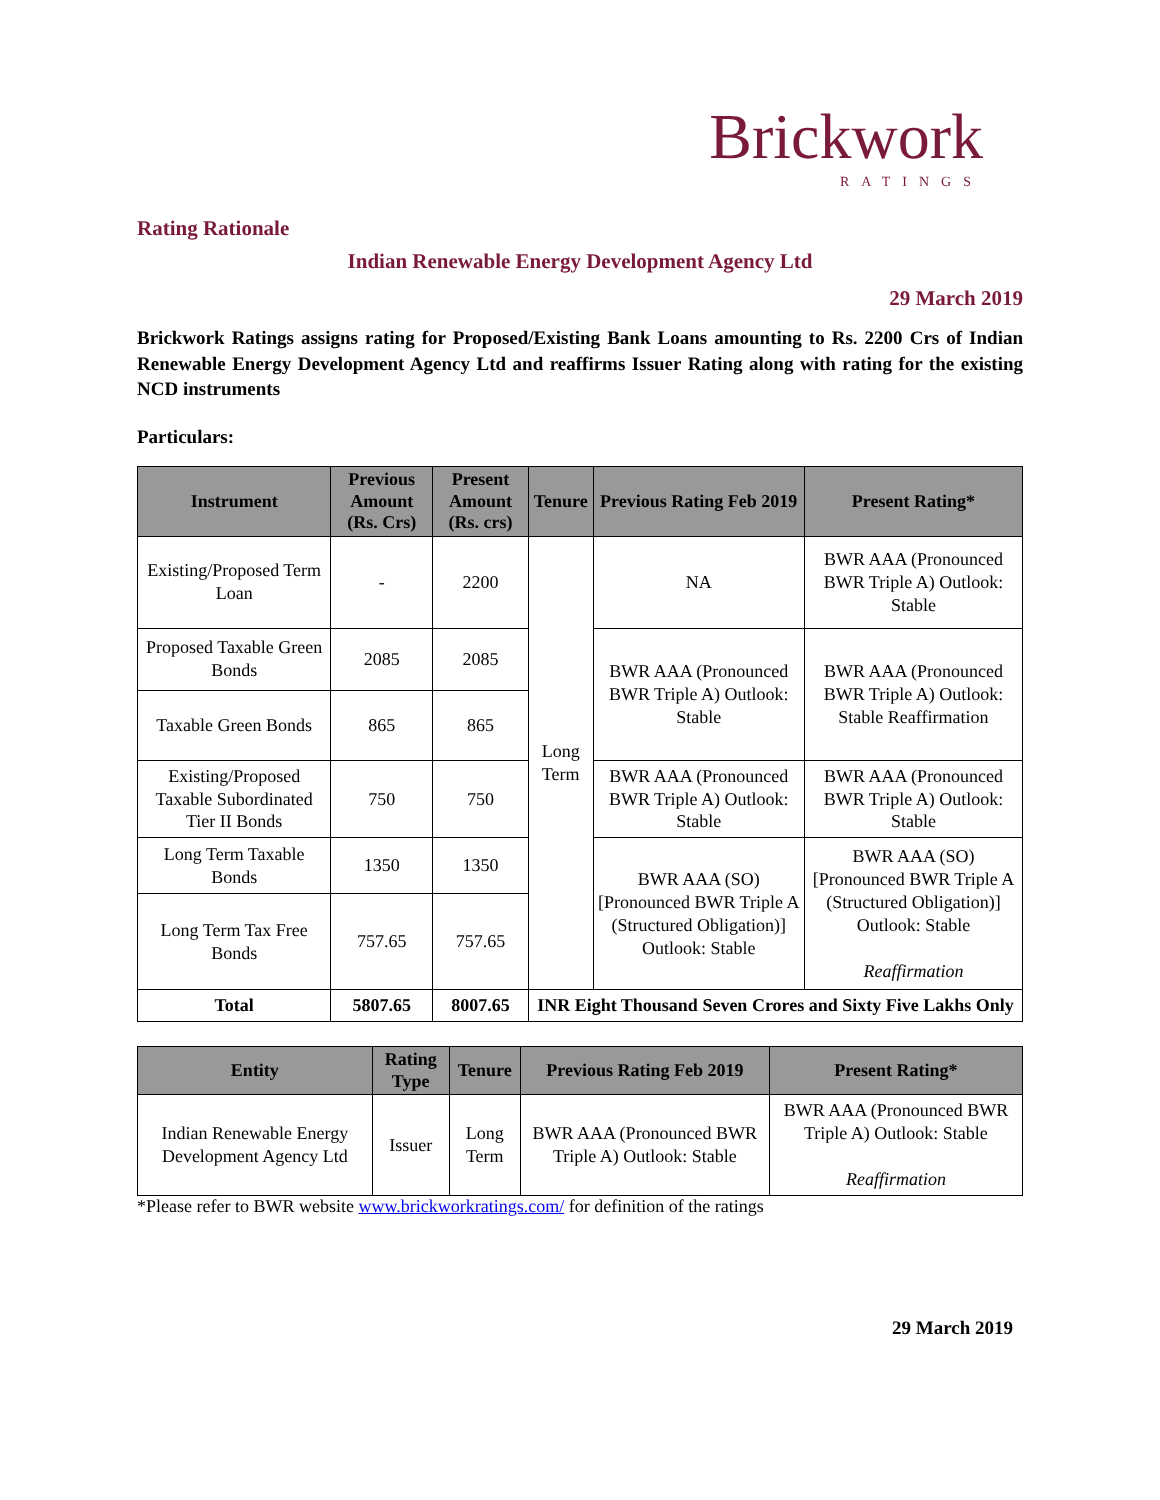Brickwork
RATINGS
Rating Rationale
Indian Renewable Energy Development Agency Ltd
29 March 2019
Brickwork Ratings assigns rating for Proposed/Existing Bank Loans amounting to Rs. 2200 Crs of Indian Renewable Energy Development Agency Ltd and reaffirms Issuer Rating along with rating for the existing NCD instruments
Particulars:
| Instrument | Previous Amount (Rs. Crs) | Present Amount (Rs. crs) | Tenure | Previous Rating Feb 2019 | Present Rating* |
| --- | --- | --- | --- | --- | --- |
| Existing/Proposed Term Loan | - | 2200 | Long Term | NA | BWR AAA (Pronounced BWR Triple A) Outlook: Stable |
| Proposed Taxable Green Bonds | 2085 | 2085 | | BWR AAA (Pronounced BWR Triple A) Outlook: Stable | BWR AAA (Pronounced BWR Triple A) Outlook: Stable Reaffirmation |
| Taxable Green Bonds | 865 | 865 | | | |
| Existing/Proposed Taxable Subordinated Tier II Bonds | 750 | 750 | | BWR AAA (Pronounced BWR Triple A) Outlook: Stable | BWR AAA (Pronounced BWR Triple A) Outlook: Stable |
| Long Term Taxable Bonds | 1350 | 1350 | | BWR AAA (SO) [Pronounced BWR Triple A (Structured Obligation)] Outlook: Stable | BWR AAA (SO) [Pronounced BWR Triple A (Structured Obligation)] Outlook: Stable Reaffirmation |
| Long Term Tax Free Bonds | 757.65 | 757.65 | | | |
| Total | 5807.65 | 8007.65 | INR Eight Thousand Seven Crores and Sixty Five Lakhs Only | | |
| Entity | Rating Type | Tenure | Previous Rating Feb 2019 | Present Rating* |
| --- | --- | --- | --- | --- |
| Indian Renewable Energy Development Agency Ltd | Issuer | Long Term | BWR AAA (Pronounced BWR Triple A) Outlook: Stable | BWR AAA (Pronounced BWR Triple A) Outlook: Stable Reaffirmation |
*Please refer to BWR website www.brickworkratings.com/ for definition of the ratings
29 March 2019